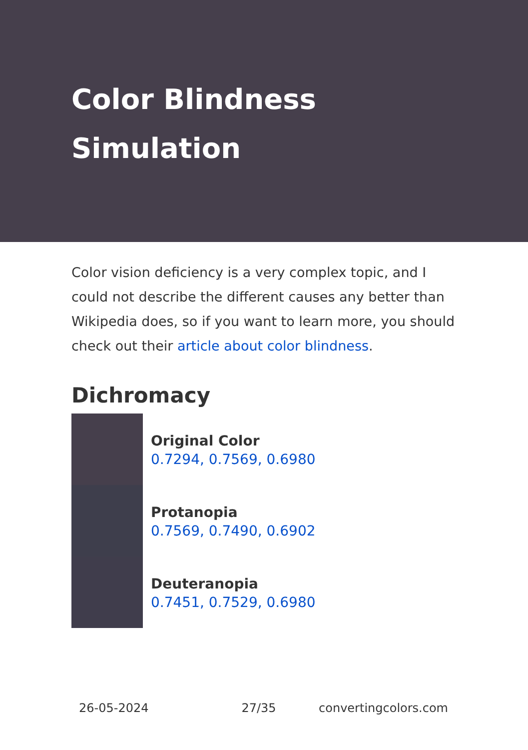Color Blindness Simulation
Color vision deficiency is a very complex topic, and I could not describe the different causes any better than Wikipedia does, so if you want to learn more, you should check out their article about color blindness.
Dichromacy
Original Color
0.7294, 0.7569, 0.6980
Protanopia
0.7569, 0.7490, 0.6902
Deuteranopia
0.7451, 0.7529, 0.6980
26-05-2024 27/35 convertingcolors.com